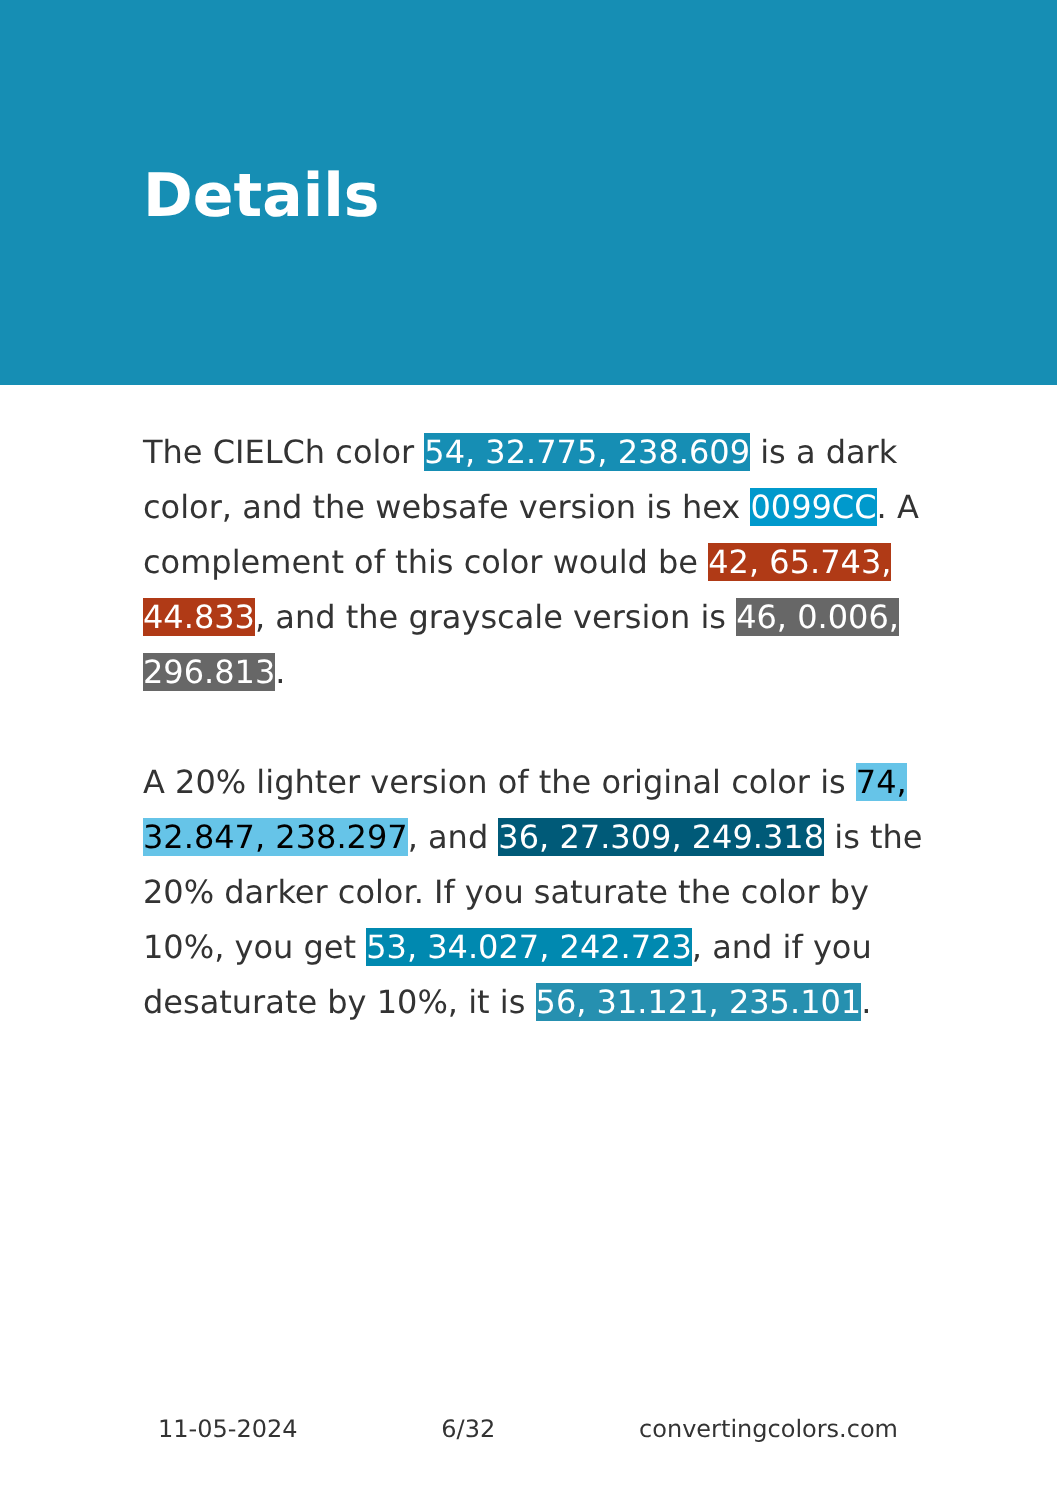Details
The CIELCh color 54, 32.775, 238.609 is a dark color, and the websafe version is hex 0099CC. A complement of this color would be 42, 65.743, 44.833, and the grayscale version is 46, 0.006, 296.813.
A 20% lighter version of the original color is 74, 32.847, 238.297, and 36, 27.309, 249.318 is the 20% darker color. If you saturate the color by 10%, you get 53, 34.027, 242.723, and if you desaturate by 10%, it is 56, 31.121, 235.101.
11-05-2024 6/32 convertingcolors.com